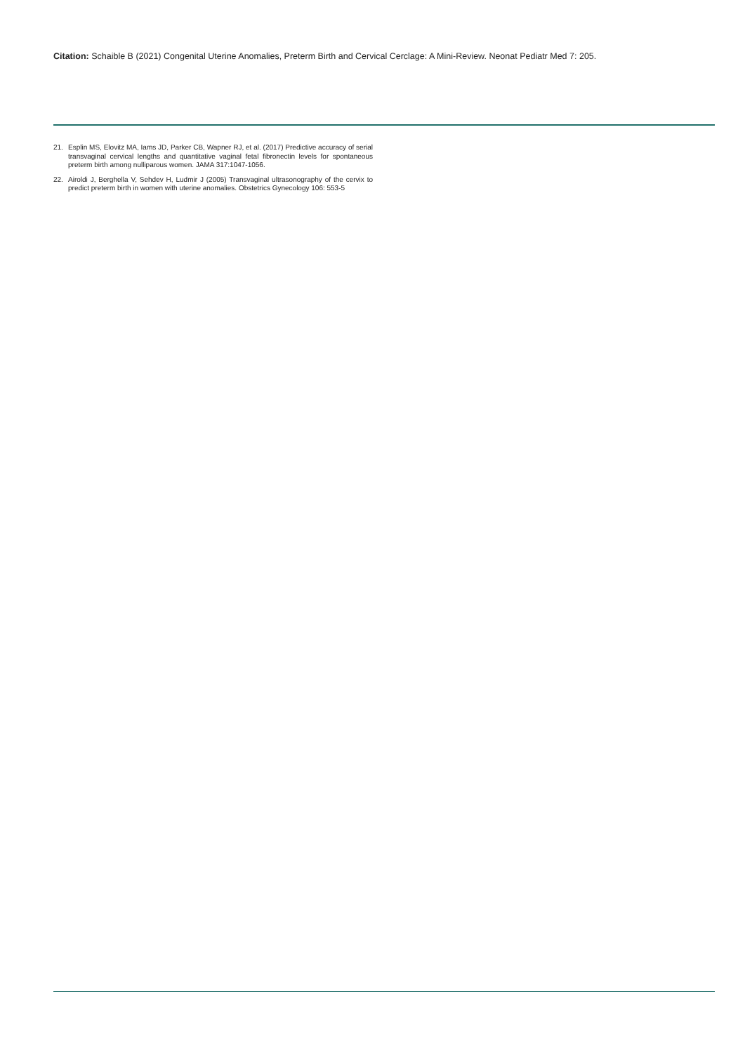Citation: Schaible B (2021) Congenital Uterine Anomalies, Preterm Birth and Cervical Cerclage: A Mini-Review. Neonat Pediatr Med 7: 205.
21. Esplin MS, Elovitz MA, Iams JD, Parker CB, Wapner RJ, et al. (2017) Predictive accuracy of serial transvaginal cervical lengths and quantitative vaginal fetal fibronectin levels for spontaneous preterm birth among nulliparous women. JAMA 317:1047-1056.
22. Airoldi J, Berghella V, Sehdev H, Ludmir J (2005) Transvaginal ultrasonography of the cervix to predict preterm birth in women with uterine anomalies. Obstetrics Gynecology 106: 553-5